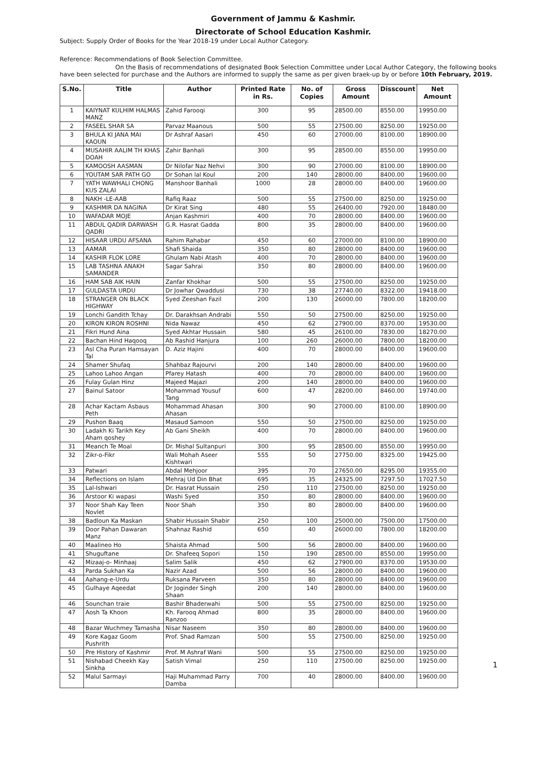Government of Jammu & Kashmir.
Directorate of School Education Kashmir.
Subject: Supply Order of Books for the Year 2018-19 under Local Author Category.
Reference: Recommendations of Book Selection Committee.
On the Basis of recommendations of designated Book Selection Committee under Local Author Category, the following books have been selected for purchase and the Authors are informed to supply the same as per given braek-up by or before 10th February, 2019.
| S.No. | Title | Author | Printed Rate in Rs. | No. of Copies | Gross Amount | Disscount | Net Amount |
| --- | --- | --- | --- | --- | --- | --- | --- |
| 1 | KAIYNAT KULHIM HALMAS MANZ | Zahid Farooqi | 300 | 95 | 28500.00 | 8550.00 | 19950.00 |
| 2 | FASEEL SHAR SA | Parvaz Maanous | 500 | 55 | 27500.00 | 8250.00 | 19250.00 |
| 3 | BHULA KI JANA MAI KAOUN | Dr Ashraf Aasari | 450 | 60 | 27000.00 | 8100.00 | 18900.00 |
| 4 | MUSAHIR AALIM TH KHAS DOAH | Zahir Banhali | 300 | 95 | 28500.00 | 8550.00 | 19950.00 |
| 5 | KAMOOSH AASMAN | Dr Nilofar Naz Nehvi | 300 | 90 | 27000.00 | 8100.00 | 18900.00 |
| 6 | YOUTAM SAR PATH GO | Dr Sohan lal Koul | 200 | 140 | 28000.00 | 8400.00 | 19600.00 |
| 7 | YATH WAWHALI CHONG KUS ZALAI | Manshoor Banhali | 1000 | 28 | 28000.00 | 8400.00 | 19600.00 |
| 8 | NAKH -LE-AAB | Rafiq Raaz | 500 | 55 | 27500.00 | 8250.00 | 19250.00 |
| 9 | KASHMIR DA NAGINA | Dr Kirat Sing | 480 | 55 | 26400.00 | 7920.00 | 18480.00 |
| 10 | WAFADAR MOJE | Anjan Kashmiri | 400 | 70 | 28000.00 | 8400.00 | 19600.00 |
| 11 | ABDUL QADIR DARWASH QADRI | G.R. Hasrat Gadda | 800 | 35 | 28000.00 | 8400.00 | 19600.00 |
| 12 | HISAAR URDU AFSANA | Rahim Rahabar | 450 | 60 | 27000.00 | 8100.00 | 18900.00 |
| 13 | AAMAR | Shafi Shaida | 350 | 80 | 28000.00 | 8400.00 | 19600.00 |
| 14 | KASHIR FLOK LORE | Ghulam Nabi Atash | 400 | 70 | 28000.00 | 8400.00 | 19600.00 |
| 15 | LAB TASHNA ANAKH SAMANDER | Sagar Sahrai | 350 | 80 | 28000.00 | 8400.00 | 19600.00 |
| 16 | HAM SAB AIK HAIN | Zanfar Khokhar | 500 | 55 | 27500.00 | 8250.00 | 19250.00 |
| 17 | GULDASTA URDU | Dr Jowhar Qwaddusi | 730 | 38 | 27740.00 | 8322.00 | 19418.00 |
| 18 | STRANGER ON BLACK HIGHWAY | Syed Zeeshan Fazil | 200 | 130 | 26000.00 | 7800.00 | 18200.00 |
| 19 | Lonchi Gandith Tchay | Dr. Darakhsan Andrabi | 550 | 50 | 27500.00 | 8250.00 | 19250.00 |
| 20 | KIRON KIRON ROSHNI | Nida Nawaz | 450 | 62 | 27900.00 | 8370.00 | 19530.00 |
| 21 | Fikri Hund Aina | Syed Akhtar Hussain | 580 | 45 | 26100.00 | 7830.00 | 18270.00 |
| 22 | Bachan Hind Haqooq | Ab Rashid Hanjura | 100 | 260 | 26000.00 | 7800.00 | 18200.00 |
| 23 | Asl Cha Puran Hamsayan Tal | D. Aziz Hajini | 400 | 70 | 28000.00 | 8400.00 | 19600.00 |
| 24 | Shamer Shufaq | Shahbaz Rajourvi | 200 | 140 | 28000.00 | 8400.00 | 19600.00 |
| 25 | Lahoo Lahoo Angan | Pfarey Hatash | 400 | 70 | 28000.00 | 8400.00 | 19600.00 |
| 26 | Fulay Gulan Hinz | Majeed Majazi | 200 | 140 | 28000.00 | 8400.00 | 19600.00 |
| 27 | Bainul Satoor | Mohammad Yousuf Tang | 600 | 47 | 28200.00 | 8460.00 | 19740.00 |
| 28 | Achar Kactam Asbaus Peth | Mohammad Ahasan Ahasan | 300 | 90 | 27000.00 | 8100.00 | 18900.00 |
| 29 | Pushon Baaq | Masaud Samoon | 550 | 50 | 27500.00 | 8250.00 | 19250.00 |
| 30 | Ladakh Ki Tarikh Key Aham qoshey | Ab Gani Sheikh | 400 | 70 | 28000.00 | 8400.00 | 19600.00 |
| 31 | Meanch Te Moal | Dr. Mishal Sultanpuri | 300 | 95 | 28500.00 | 8550.00 | 19950.00 |
| 32 | Zikr-o-Fikr | Wali Mohah Aseer Kishtwari | 555 | 50 | 27750.00 | 8325.00 | 19425.00 |
| 33 | Patwari | Abdal Mehjoor | 395 | 70 | 27650.00 | 8295.00 | 19355.00 |
| 34 | Reflections on Islam | Mehraj Ud Din Bhat | 695 | 35 | 24325.00 | 7297.50 | 17027.50 |
| 35 | Lal-Ishwari | Dr. Hasrat Hussain | 250 | 110 | 27500.00 | 8250.00 | 19250.00 |
| 36 | Arstoor Ki wapasi | Washi Syed | 350 | 80 | 28000.00 | 8400.00 | 19600.00 |
| 37 | Noor Shah Kay Teen Novlet | Noor Shah | 350 | 80 | 28000.00 | 8400.00 | 19600.00 |
| 38 | Badloun Ka Maskan | Shabir Hussain Shabir | 250 | 100 | 25000.00 | 7500.00 | 17500.00 |
| 39 | Door Pahan Dawaran Manz | Shahnaz Rashid | 650 | 40 | 26000.00 | 7800.00 | 18200.00 |
| 40 | Maalineo Ho | Shaista Ahmad | 500 | 56 | 28000.00 | 8400.00 | 19600.00 |
| 41 | Shuguftane | Dr. Shafeeq Sopori | 150 | 190 | 28500.00 | 8550.00 | 19950.00 |
| 42 | Mizaaj-o- Minhaaj | Salim Salik | 450 | 62 | 27900.00 | 8370.00 | 19530.00 |
| 43 | Parda Sukhan Ka | Nazir Azad | 500 | 56 | 28000.00 | 8400.00 | 19600.00 |
| 44 | Aahang-e-Urdu | Ruksana Parveen | 350 | 80 | 28000.00 | 8400.00 | 19600.00 |
| 45 | Gulhaye Aqeedat | Dr Joginder Singh Shaan | 200 | 140 | 28000.00 | 8400.00 | 19600.00 |
| 46 | Sounchan traie | Bashir Bhaderwahi | 500 | 55 | 27500.00 | 8250.00 | 19250.00 |
| 47 | Aosh Ta Khoon | Kh. Farooq Ahmad Ranzoo | 800 | 35 | 28000.00 | 8400.00 | 19600.00 |
| 48 | Bazar Wuchmey Tamasha | Nisar Naseem | 350 | 80 | 28000.00 | 8400.00 | 19600.00 |
| 49 | Kore Kagaz Goom Pushrith | Prof. Shad Ramzan | 500 | 55 | 27500.00 | 8250.00 | 19250.00 |
| 50 | Pre History of Kashmir | Prof. M Ashraf Wani | 500 | 55 | 27500.00 | 8250.00 | 19250.00 |
| 51 | Nishabad Cheekh Kay Sinkha | Satish Vimal | 250 | 110 | 27500.00 | 8250.00 | 19250.00 |
| 52 | Malul Sarmayi | Haji Muhammad Parry Damba | 700 | 40 | 28000.00 | 8400.00 | 19600.00 |
1